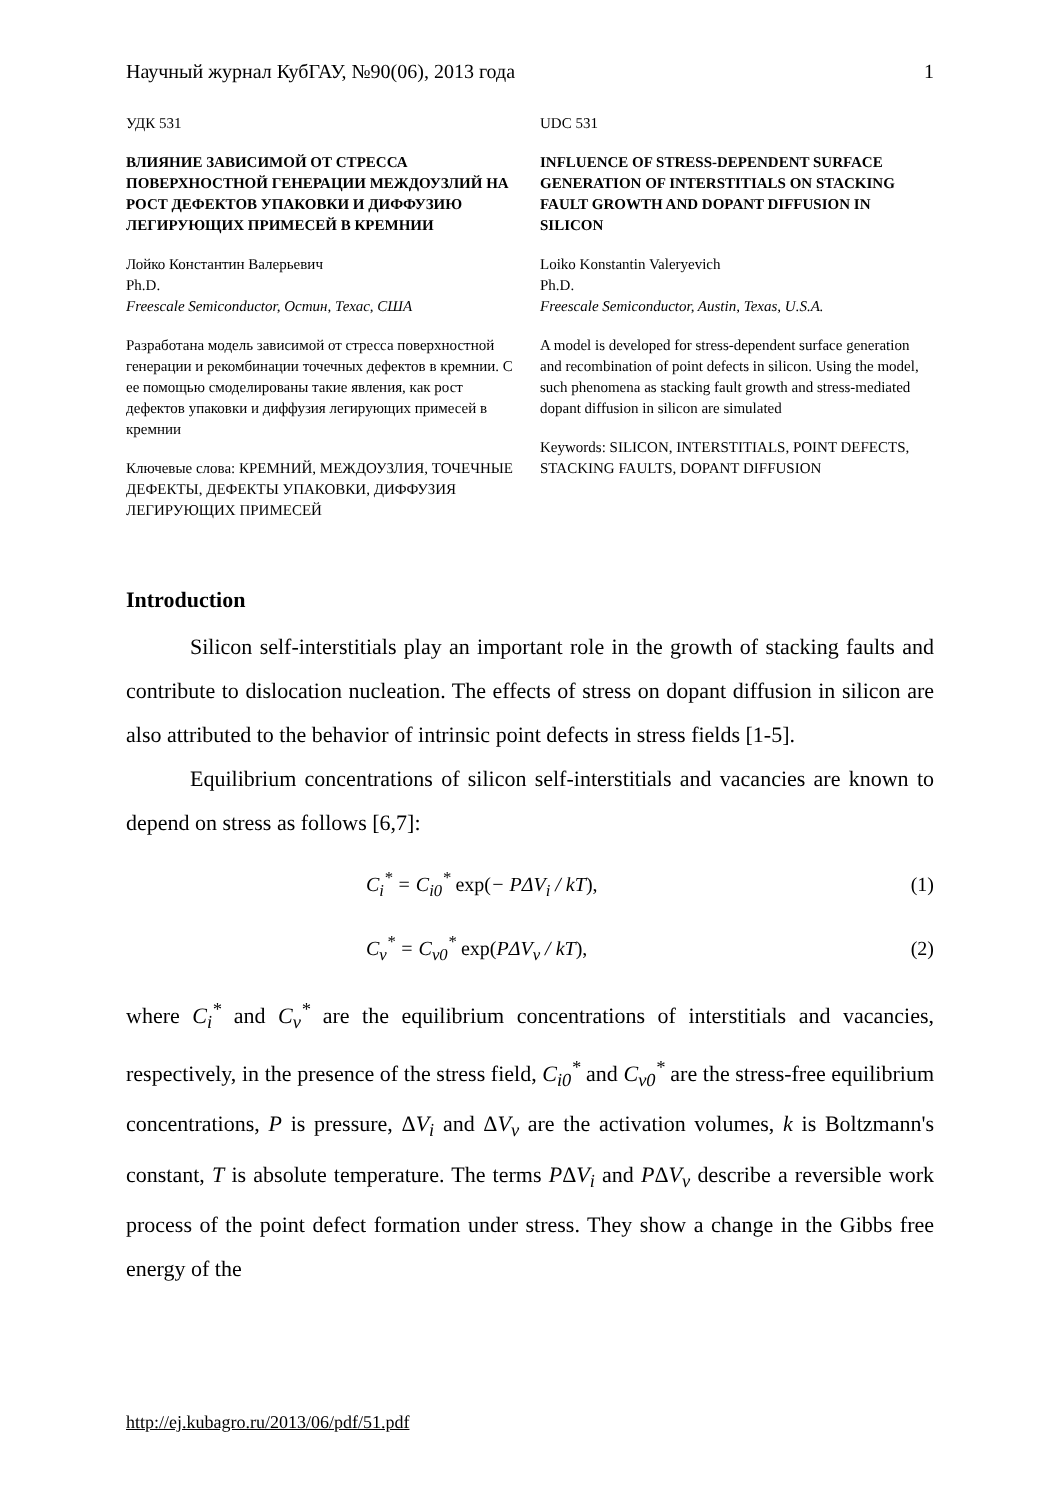Научный журнал КубГАУ, №90(06), 2013 года 1
УДК 531
ВЛИЯНИЕ ЗАВИСИМОЙ ОТ СТРЕССА ПОВЕРХНОСТНОЙ ГЕНЕРАЦИИ МЕЖДОУЗЛИЙ НА РОСТ ДЕФЕКТОВ УПАКОВКИ И ДИФФУЗИЮ ЛЕГИРУЮЩИХ ПРИМЕСЕЙ В КРЕМНИИ
Лойко Константин Валерьевич
Ph.D.
Freescale Semiconductor, Остин, Техас, США
Разработана модель зависимой от стресса поверхностной генерации и рекомбинации точечных дефектов в кремнии. С ее помощью смоделированы такие явления, как рост дефектов упаковки и диффузия легирующих примесей в кремнии
Ключевые слова: КРЕМНИЙ, МЕЖДОУЗЛИЯ, ТОЧЕЧНЫЕ ДЕФЕКТЫ, ДЕФЕКТЫ УПАКОВКИ, ДИФФУЗИЯ ЛЕГИРУЮЩИХ ПРИМЕСЕЙ
UDC 531
INFLUENCE OF STRESS-DEPENDENT SURFACE GENERATION OF INTERSTITIALS ON STACKING FAULT GROWTH AND DOPANT DIFFUSION IN SILICON
Loiko Konstantin Valeryevich
Ph.D.
Freescale Semiconductor, Austin, Texas, U.S.A.
A model is developed for stress-dependent surface generation and recombination of point defects in silicon. Using the model, such phenomena as stacking fault growth and stress-mediated dopant diffusion in silicon are simulated
Keywords: SILICON, INTERSTITIALS, POINT DEFECTS, STACKING FAULTS, DOPANT DIFFUSION
Introduction
Silicon self-interstitials play an important role in the growth of stacking faults and contribute to dislocation nucleation. The effects of stress on dopant diffusion in silicon are also attributed to the behavior of intrinsic point defects in stress fields [1-5].
Equilibrium concentrations of silicon self-interstitials and vacancies are known to depend on stress as follows [6,7]:
C<sub>i</sub><sup>*</sup> = C<sub>i0</sub><sup>*</sup> exp(− PΔV<sub>i</sub> / kT), (1)
C<sub>v</sub><sup>*</sup> = C<sub>v0</sub><sup>*</sup> exp(PΔV<sub>v</sub> / kT), (2)
where C<sub>i</sub><sup>*</sup> and C<sub>v</sub><sup>*</sup> are the equilibrium concentrations of interstitials and vacancies, respectively, in the presence of the stress field, C<sub>i0</sub><sup>*</sup> and C<sub>v0</sub><sup>*</sup> are the stress-free equilibrium concentrations, P is pressure, ΔV<sub>i</sub> and ΔV<sub>v</sub> are the activation volumes, k is Boltzmann's constant, T is absolute temperature. The terms PΔV<sub>i</sub> and PΔV<sub>v</sub> describe a reversible work process of the point defect formation under stress. They show a change in the Gibbs free energy of the
http://ej.kubagro.ru/2013/06/pdf/51.pdf